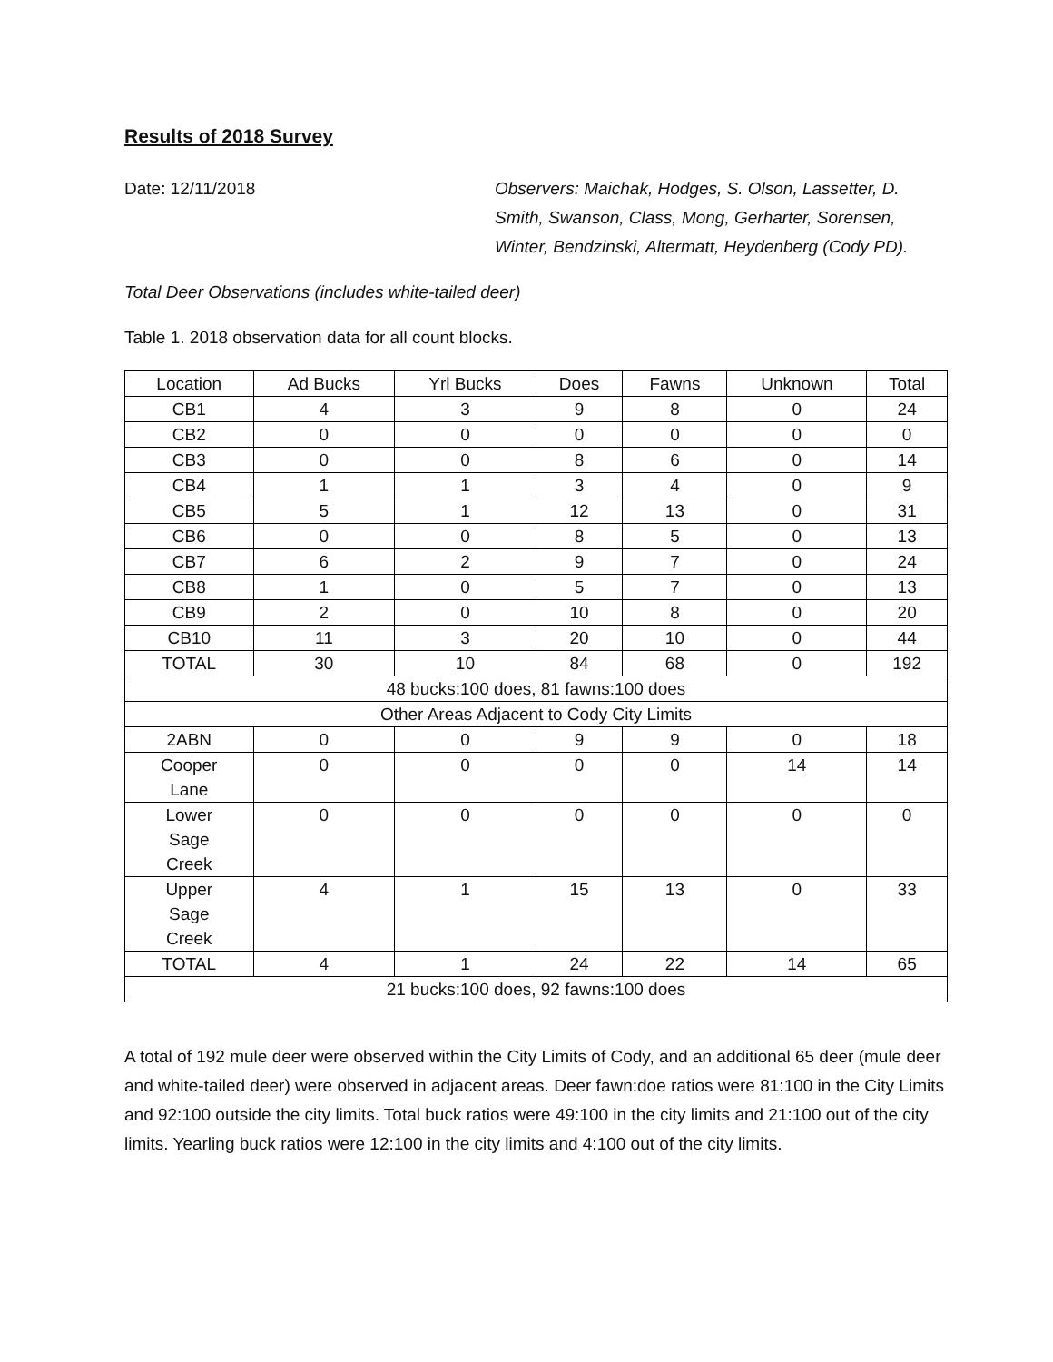Results of 2018 Survey
Date: 12/11/2018 Observers: Maichak, Hodges, S. Olson, Lassetter, D. Smith, Swanson, Class, Mong, Gerharter, Sorensen, Winter, Bendzinski, Altermatt, Heydenberg (Cody PD).
Total Deer Observations (includes white-tailed deer)
Table 1. 2018 observation data for all count blocks.
| Location | Ad Bucks | Yrl Bucks | Does | Fawns | Unknown | Total |
| --- | --- | --- | --- | --- | --- | --- |
| CB1 | 4 | 3 | 9 | 8 | 0 | 24 |
| CB2 | 0 | 0 | 0 | 0 | 0 | 0 |
| CB3 | 0 | 0 | 8 | 6 | 0 | 14 |
| CB4 | 1 | 1 | 3 | 4 | 0 | 9 |
| CB5 | 5 | 1 | 12 | 13 | 0 | 31 |
| CB6 | 0 | 0 | 8 | 5 | 0 | 13 |
| CB7 | 6 | 2 | 9 | 7 | 0 | 24 |
| CB8 | 1 | 0 | 5 | 7 | 0 | 13 |
| CB9 | 2 | 0 | 10 | 8 | 0 | 20 |
| CB10 | 11 | 3 | 20 | 10 | 0 | 44 |
| TOTAL | 30 | 10 | 84 | 68 | 0 | 192 |
| 48 bucks:100 does, 81 fawns:100 does | | | | | | |
| Other Areas Adjacent to Cody City Limits | | | | | | |
| 2ABN | 0 | 0 | 9 | 9 | 0 | 18 |
| Cooper Lane | 0 | 0 | 0 | 0 | 14 | 14 |
| Lower Sage Creek | 0 | 0 | 0 | 0 | 0 | 0 |
| Upper Sage Creek | 4 | 1 | 15 | 13 | 0 | 33 |
| TOTAL | 4 | 1 | 24 | 22 | 14 | 65 |
| 21 bucks:100 does, 92 fawns:100 does | | | | | | |
A total of 192 mule deer were observed within the City Limits of Cody, and an additional 65 deer (mule deer and white-tailed deer) were observed in adjacent areas. Deer fawn:doe ratios were 81:100 in the City Limits and 92:100 outside the city limits. Total buck ratios were 49:100 in the city limits and 21:100 out of the city limits. Yearling buck ratios were 12:100 in the city limits and 4:100 out of the city limits.